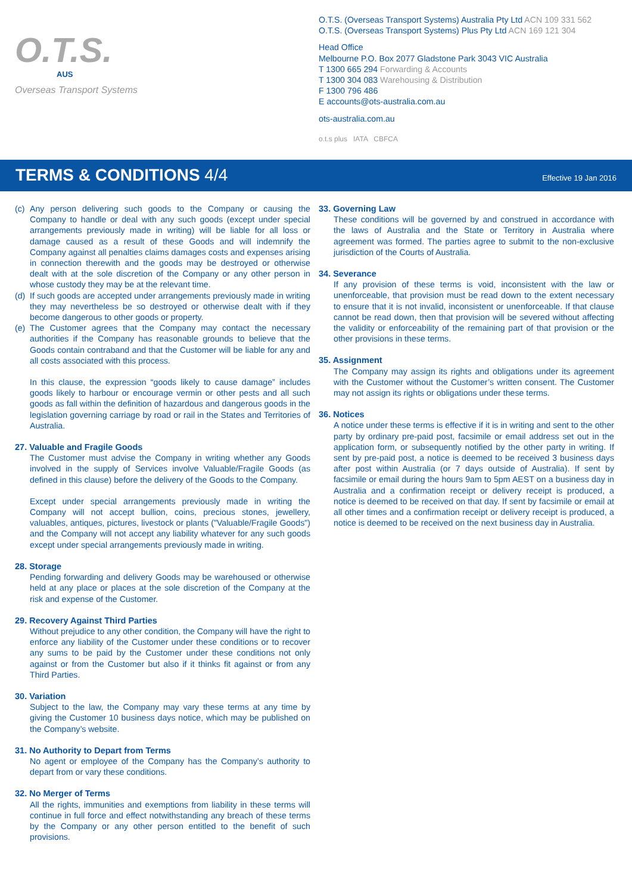O.T.S.
AUS
Overseas Transport Systems
O.T.S. (Overseas Transport Systems) Australia Pty Ltd ACN 109 331 562
O.T.S. (Overseas Transport Systems) Plus Pty Ltd ACN 169 121 304
Head Office
Melbourne P.O. Box 2077 Gladstone Park 3043 VIC Australia
T 1300 665 294 Forwarding & Accounts
T 1300 304 083 Warehousing & Distribution
F 1300 796 486
E accounts@ots-australia.com.au
ots-australia.com.au
o.t.s plus IATA CBFCA
TERMS & CONDITIONS 4/4
Effective 19 Jan 2016
(c)
Any person delivering such goods to the Company or causing the Company to handle or deal with any such goods (except under special arrangements previously made in writing) will be liable for all loss or damage caused as a result of these Goods and will indemnify the Company against all penalties claims damages costs and expenses arising in connection therewith and the goods may be destroyed or otherwise dealt with at the sole discretion of the Company or any other person in whose custody they may be at the relevant time.
(d)
If such goods are accepted under arrangements previously made in writing they may nevertheless be so destroyed or otherwise dealt with if they become dangerous to other goods or property.
(e)
The Customer agrees that the Company may contact the necessary authorities if the Company has reasonable grounds to believe that the Goods contain contraband and that the Customer will be liable for any and all costs associated with this process.
In this clause, the expression “goods likely to cause damage” includes goods likely to harbour or encourage vermin or other pests and all such goods as fall within the definition of hazardous and dangerous goods in the legislation governing carriage by road or rail in the States and Territories of Australia.
27. Valuable and Fragile Goods
The Customer must advise the Company in writing whether any Goods involved in the supply of Services involve Valuable/Fragile Goods (as defined in this clause) before the delivery of the Goods to the Company.
Except under special arrangements previously made in writing the Company will not accept bullion, coins, precious stones, jewellery, valuables, antiques, pictures, livestock or plants ("Valuable/Fragile Goods") and the Company will not accept any liability whatever for any such goods except under special arrangements previously made in writing.
28. Storage
Pending forwarding and delivery Goods may be warehoused or otherwise held at any place or places at the sole discretion of the Company at the risk and expense of the Customer.
29. Recovery Against Third Parties
Without prejudice to any other condition, the Company will have the right to enforce any liability of the Customer under these conditions or to recover any sums to be paid by the Customer under these conditions not only against or from the Customer but also if it thinks fit against or from any Third Parties.
30. Variation
Subject to the law, the Company may vary these terms at any time by giving the Customer 10 business days notice, which may be published on the Company’s website.
31. No Authority to Depart from Terms
No agent or employee of the Company has the Company’s authority to depart from or vary these conditions.
32. No Merger of Terms
All the rights, immunities and exemptions from liability in these terms will continue in full force and effect notwithstanding any breach of these terms by the Company or any other person entitled to the benefit of such provisions.
33. Governing Law
These conditions will be governed by and construed in accordance with the laws of Australia and the State or Territory in Australia where agreement was formed. The parties agree to submit to the non-exclusive jurisdiction of the Courts of Australia.
34. Severance
If any provision of these terms is void, inconsistent with the law or unenforceable, that provision must be read down to the extent necessary to ensure that it is not invalid, inconsistent or unenforceable. If that clause cannot be read down, then that provision will be severed without affecting the validity or enforceability of the remaining part of that provision or the other provisions in these terms.
35. Assignment
The Company may assign its rights and obligations under its agreement with the Customer without the Customer’s written consent. The Customer may not assign its rights or obligations under these terms.
36. Notices
A notice under these terms is effective if it is in writing and sent to the other party by ordinary pre-paid post, facsimile or email address set out in the application form, or subsequently notified by the other party in writing. If sent by pre-paid post, a notice is deemed to be received 3 business days after post within Australia (or 7 days outside of Australia). If sent by facsimile or email during the hours 9am to 5pm AEST on a business day in Australia and a confirmation receipt or delivery receipt is produced, a notice is deemed to be received on that day. If sent by facsimile or email at all other times and a confirmation receipt or delivery receipt is produced, a notice is deemed to be received on the next business day in Australia.